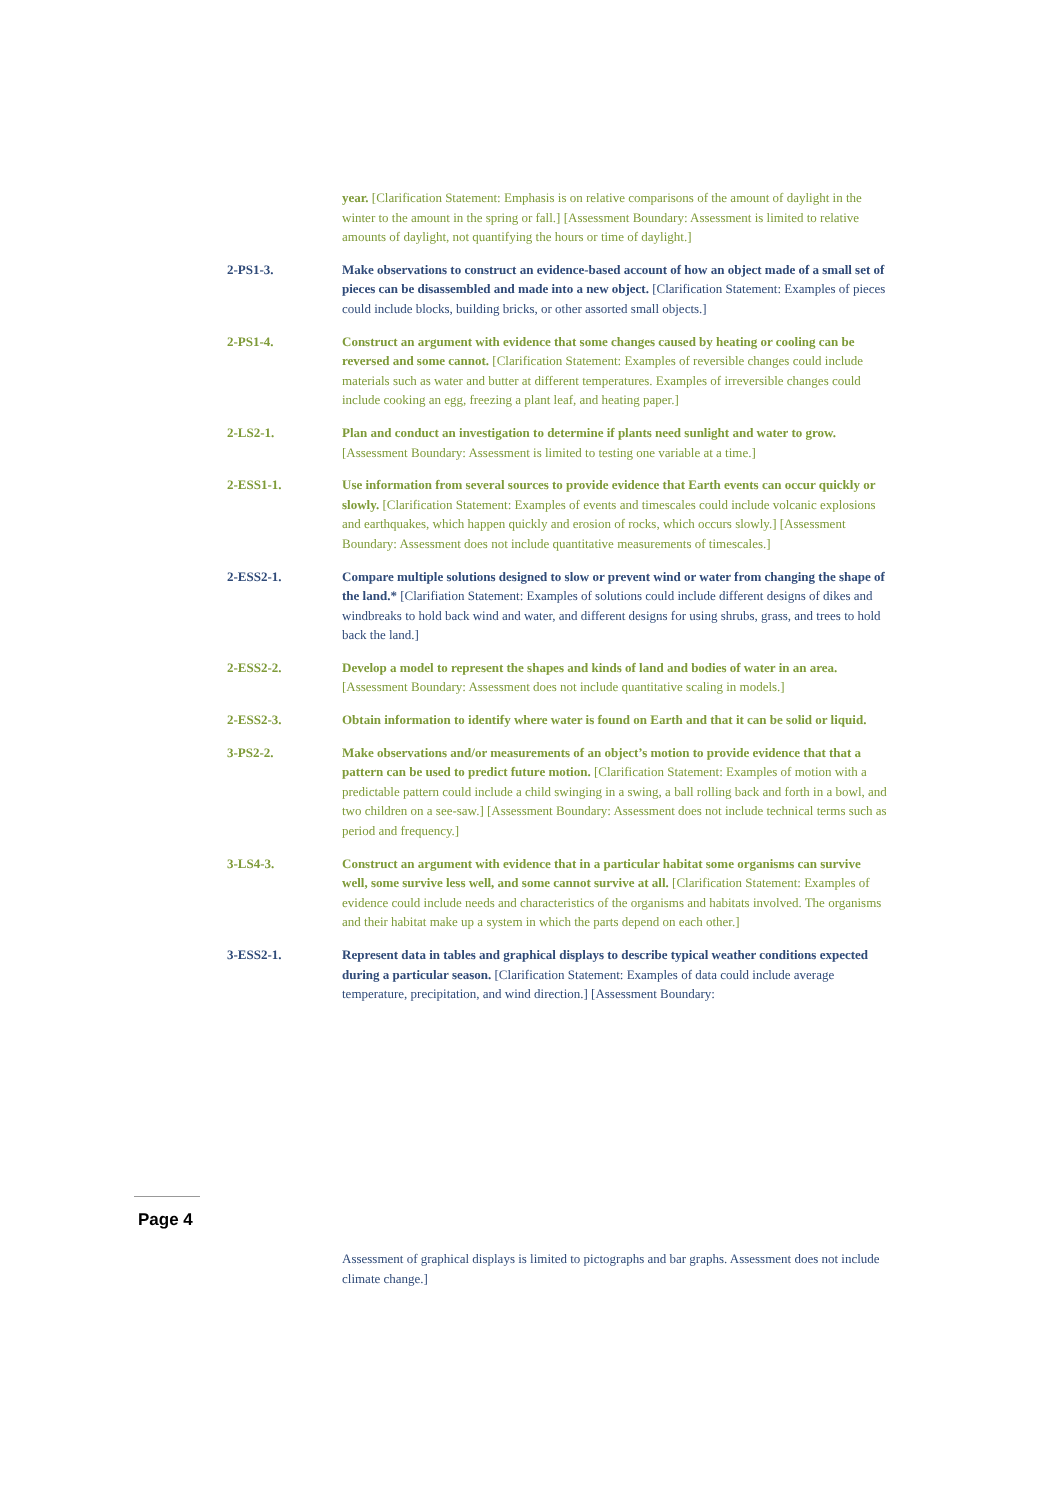year. [Clarification Statement: Emphasis is on relative comparisons of the amount of daylight in the
winter to the amount in the spring or fall.] [Assessment Boundary: Assessment is limited to relative amounts of daylight, not quantifying the hours or time of daylight.]
2-PS1-3. Make observations to construct an evidence-based account of how an object made of a small set of pieces can be disassembled and made into a new object. [Clarification Statement: Examples of pieces could include blocks, building bricks, or other assorted small objects.]
2-PS1-4. Construct an argument with evidence that some changes caused by heating or cooling can be reversed and some cannot. [Clarification Statement: Examples of reversible changes could include materials such as water and butter at different temperatures. Examples of irreversible changes could include cooking an egg, freezing a plant leaf, and heating paper.]
2-LS2-1. Plan and conduct an investigation to determine if plants need sunlight and water to grow. [Assessment Boundary: Assessment is limited to testing one variable at a time.]
2-ESS1-1. Use information from several sources to provide evidence that Earth events can occur quickly or slowly. [Clarification Statement: Examples of events and timescales could include volcanic explosions and earthquakes, which happen quickly and erosion of rocks, which occurs slowly.] [Assessment Boundary: Assessment does not include quantitative measurements of timescales.]
2-ESS2-1. Compare multiple solutions designed to slow or prevent wind or water from changing the shape of the land.* [Clarifiation Statement: Examples of solutions could include different designs of dikes and windbreaks to hold back wind and water, and different designs for using shrubs, grass, and trees to hold back the land.]
2-ESS2-2. Develop a model to represent the shapes and kinds of land and bodies of water in an area. [Assessment Boundary: Assessment does not include quantitative scaling in models.]
2-ESS2-3. Obtain information to identify where water is found on Earth and that it can be solid or liquid.
3-PS2-2. Make observations and/or measurements of an object’s motion to provide evidence that that a pattern can be used to predict future motion. [Clarification Statement: Examples of motion with a predictable pattern could include a child swinging in a swing, a ball rolling back and forth in a bowl, and two children on a see-saw.] [Assessment Boundary: Assessment does not include technical terms such as period and frequency.]
3-LS4-3. Construct an argument with evidence that in a particular habitat some organisms can survive well, some survive less well, and some cannot survive at all. [Clarification Statement: Examples of evidence could include needs and characteristics of the organisms and habitats involved. The organisms and their habitat make up a system in which the parts depend on each other.]
3-ESS2-1. Represent data in tables and graphical displays to describe typical weather conditions expected during a particular season. [Clarification Statement: Examples of data could include average temperature, precipitation, and wind direction.] [Assessment Boundary:
Page 4
Assessment of graphical displays is limited to pictographs and bar graphs. Assessment does not include climate change.]